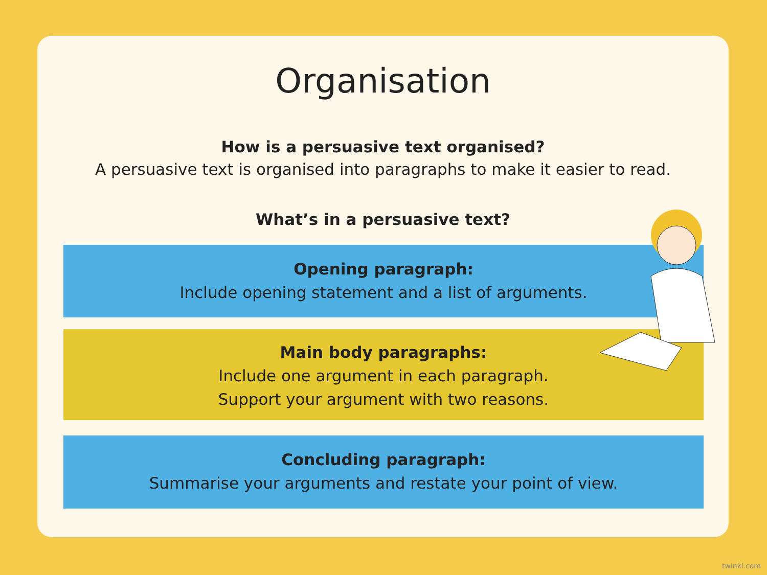Organisation
How is a persuasive text organised?
A persuasive text is organised into paragraphs to make it easier to read.
What’s in a persuasive text?
Opening paragraph:
Include opening statement and a list of arguments.
Main body paragraphs:
Include one argument in each paragraph.
Support your argument with two reasons.
Concluding paragraph:
Summarise your arguments and restate your point of view.
twinkl.com